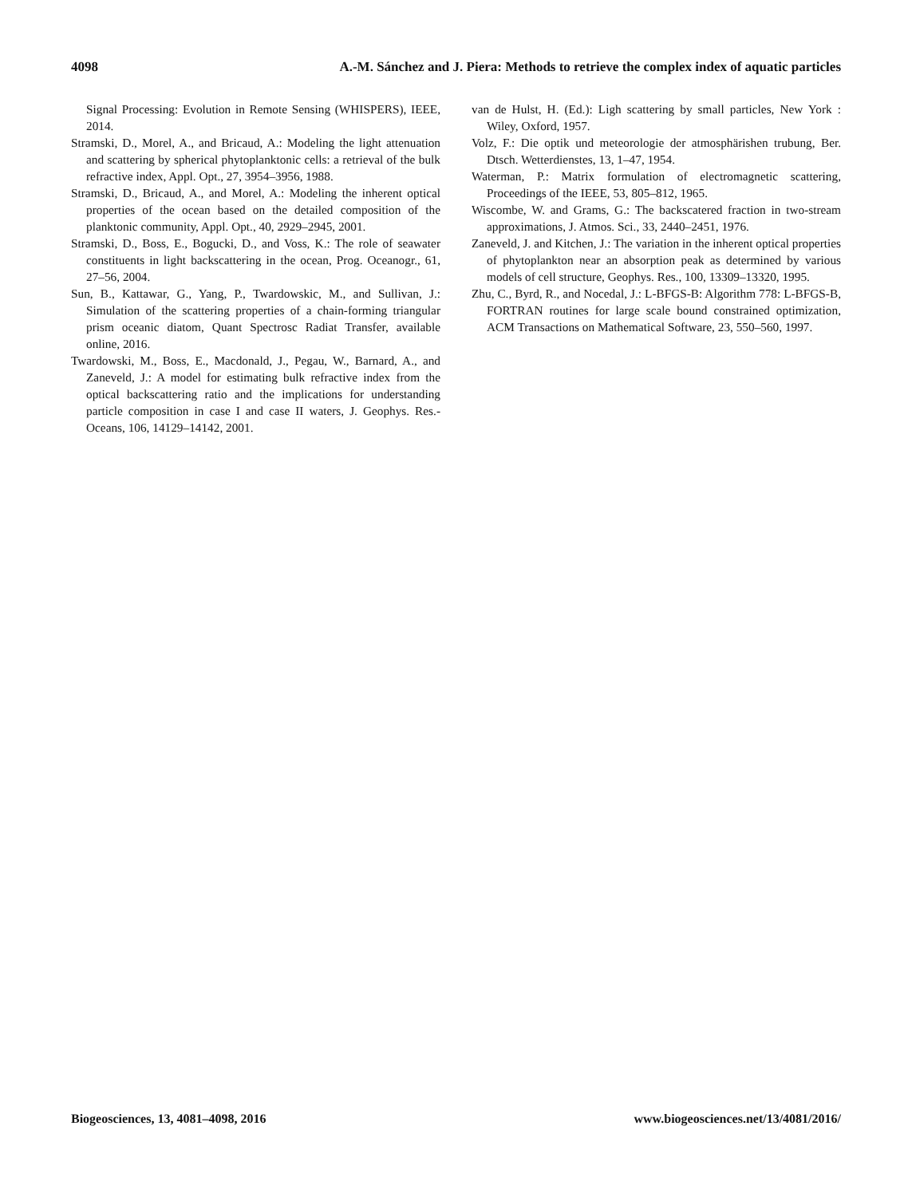4098 A.-M. Sánchez and J. Piera: Methods to retrieve the complex index of aquatic particles
Signal Processing: Evolution in Remote Sensing (WHISPERS), IEEE, 2014.
Stramski, D., Morel, A., and Bricaud, A.: Modeling the light attenuation and scattering by spherical phytoplanktonic cells: a retrieval of the bulk refractive index, Appl. Opt., 27, 3954–3956, 1988.
Stramski, D., Bricaud, A., and Morel, A.: Modeling the inherent optical properties of the ocean based on the detailed composition of the planktonic community, Appl. Opt., 40, 2929–2945, 2001.
Stramski, D., Boss, E., Bogucki, D., and Voss, K.: The role of seawater constituents in light backscattering in the ocean, Prog. Oceanogr., 61, 27–56, 2004.
Sun, B., Kattawar, G., Yang, P., Twardowskic, M., and Sullivan, J.: Simulation of the scattering properties of a chain-forming triangular prism oceanic diatom, Quant Spectrosc Radiat Transfer, available online, 2016.
Twardowski, M., Boss, E., Macdonald, J., Pegau, W., Barnard, A., and Zaneveld, J.: A model for estimating bulk refractive index from the optical backscattering ratio and the implications for understanding particle composition in case I and case II waters, J. Geophys. Res.-Oceans, 106, 14129–14142, 2001.
van de Hulst, H. (Ed.): Ligh scattering by small particles, New York : Wiley, Oxford, 1957.
Volz, F.: Die optik und meteorologie der atmosphärishen trubung, Ber. Dtsch. Wetterdienstes, 13, 1–47, 1954.
Waterman, P.: Matrix formulation of electromagnetic scattering, Proceedings of the IEEE, 53, 805–812, 1965.
Wiscombe, W. and Grams, G.: The backscatered fraction in two-stream approximations, J. Atmos. Sci., 33, 2440–2451, 1976.
Zaneveld, J. and Kitchen, J.: The variation in the inherent optical properties of phytoplankton near an absorption peak as determined by various models of cell structure, Geophys. Res., 100, 13309–13320, 1995.
Zhu, C., Byrd, R., and Nocedal, J.: L-BFGS-B: Algorithm 778: L-BFGS-B, FORTRAN routines for large scale bound constrained optimization, ACM Transactions on Mathematical Software, 23, 550–560, 1997.
Biogeosciences, 13, 4081–4098, 2016 www.biogeosciences.net/13/4081/2016/